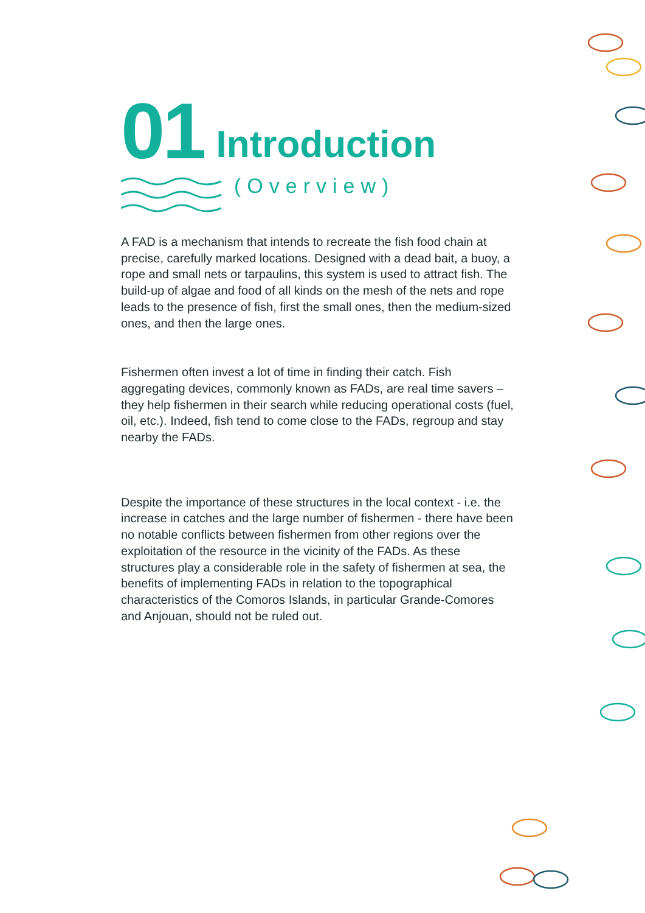01
Introduction
(Overview)
A FAD is a mechanism that intends to recreate the fish food chain at precise, carefully marked locations. Designed with a dead bait, a buoy, a rope and small nets or tarpaulins, this system is used to attract fish. The build-up of algae and food of all kinds on the mesh of the nets and rope leads to the presence of fish, first the small ones, then the medium-sized ones, and then the large ones.
Fishermen often invest a lot of time in finding their catch. Fish aggregating devices, commonly known as FADs, are real time savers – they help fishermen in their search while reducing operational costs (fuel, oil, etc.). Indeed, fish tend to come close to the FADs, regroup and stay nearby the FADs.
Despite the importance of these structures in the local context - i.e. the increase in catches and the large number of fishermen - there have been no notable conflicts between fishermen from other regions over the exploitation of the resource in the vicinity of the FADs. As these structures play a considerable role in the safety of fishermen at sea, the benefits of implementing FADs in relation to the topographical characteristics of the Comoros Islands, in particular Grande-Comores and Anjouan, should not be ruled out.